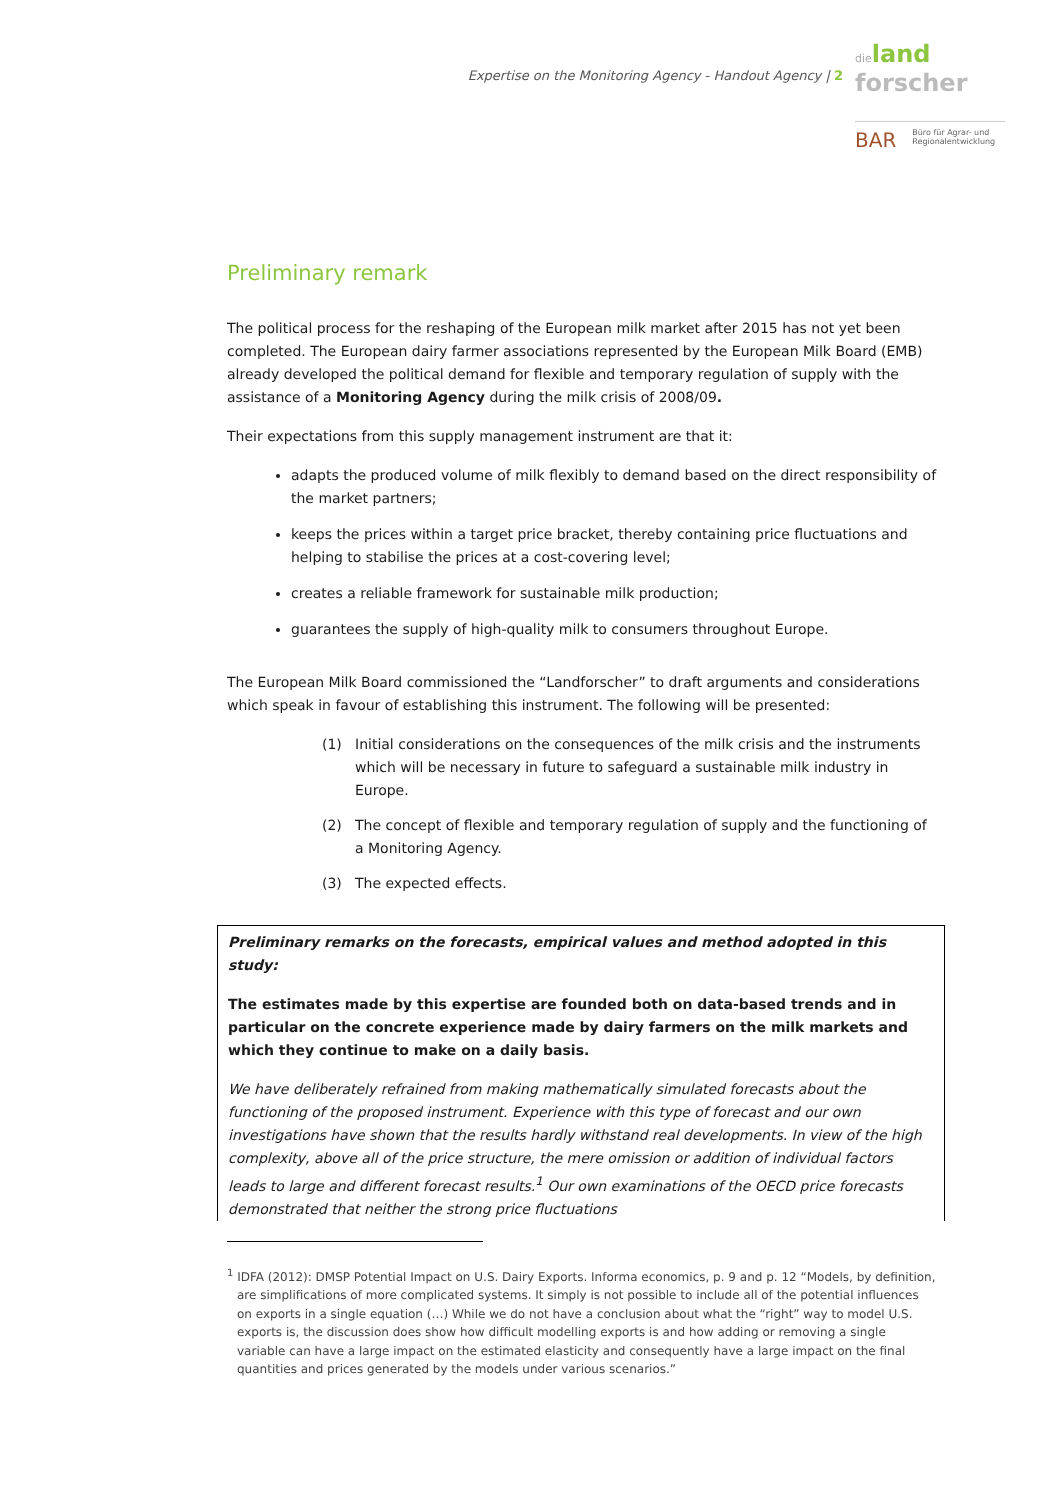Expertise on the Monitoring Agency - Handout Agency | 2
dieland
forscher
BAR
Büro für Agrar- und
Regionalentwicklung
Preliminary remark
The political process for the reshaping of the European milk market after 2015 has not yet been completed. The European dairy farmer associations represented by the European Milk Board (EMB) already developed the political demand for flexible and temporary regulation of supply with the assistance of a Monitoring Agency during the milk crisis of 2008/09.
Their expectations from this supply management instrument are that it:
adapts the produced volume of milk flexibly to demand based on the direct responsibility of the market partners;
keeps the prices within a target price bracket, thereby containing price fluctuations and helping to stabilise the prices at a cost-covering level;
creates a reliable framework for sustainable milk production;
guarantees the supply of high-quality milk to consumers throughout Europe.
The European Milk Board commissioned the “Landforscher” to draft arguments and considerations which speak in favour of establishing this instrument. The following will be presented:
(1) Initial considerations on the consequences of the milk crisis and the instruments which will be necessary in future to safeguard a sustainable milk industry in Europe.
(2) The concept of flexible and temporary regulation of supply and the functioning of a Monitoring Agency.
(3) The expected effects.
Preliminary remarks on the forecasts, empirical values and method adopted in this study:
The estimates made by this expertise are founded both on data-based trends and in particular on the concrete experience made by dairy farmers on the milk markets and which they continue to make on a daily basis.
We have deliberately refrained from making mathematically simulated forecasts about the functioning of the proposed instrument. Experience with this type of forecast and our own investigations have shown that the results hardly withstand real developments. In view of the high complexity, above all of the price structure, the mere omission or addition of individual factors leads to large and different forecast results.<sup>1</sup> Our own examinations of the OECD price forecasts demonstrated that neither the strong price fluctuations
<sup>1</sup> IDFA (2012): DMSP Potential Impact on U.S. Dairy Exports. Informa economics, p. 9 and p. 12 “Models, by definition, are simplifications of more complicated systems. It simply is not possible to include all of the potential influences on exports in a single equation (…) While we do not have a conclusion about what the “right” way to model U.S. exports is, the discussion does show how difficult modelling exports is and how adding or removing a single variable can have a large impact on the estimated elasticity and consequently have a large impact on the final quantities and prices generated by the models under various scenarios.”